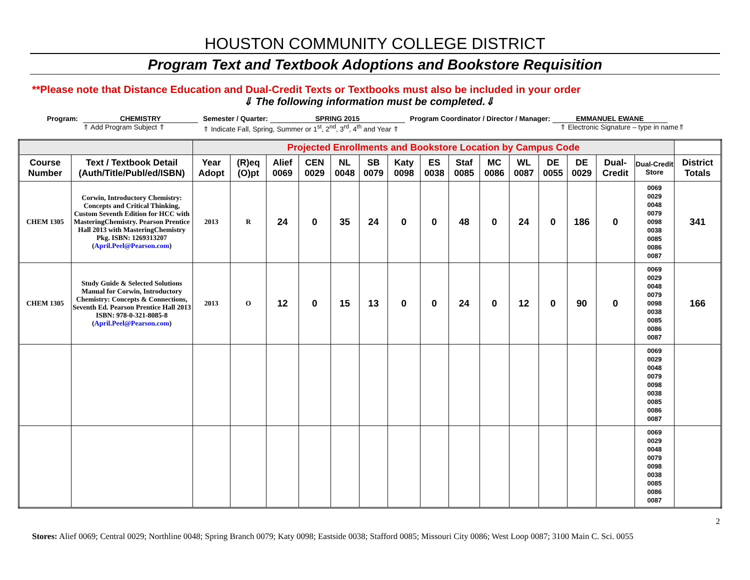HOUSTON COMMUNITY COLLEGE DISTRICT
Program Text and Textbook Adoptions and Bookstore Requisition
**Please note that Distance Education and Dual-Credit Texts or Textbooks must also be included in your order
⇓ The following information must be completed.⇓
Program: CHEMISTRY
⇑ Add Program Subject ⇑
Semester / Quarter: SPRING 2015
⇑ Indicate Fall, Spring, Summer or 1<sup>st</sup>, 2<sup>nd</sup>, 3<sup>rd</sup>, 4<sup>th</sup> and Year ⇑
Program Coordinator / Director / Manager: EMMANUEL EWANE
⇑ Electronic Signature – type in name⇑
| | | Projected Enrollments and Bookstore Location by Campus Code | | | | | | | | | | | | | | | |
| Course Number | Text / Textbook Detail (Auth/Title/Publ/ed/ISBN) | Year Adopt | (R)eq (O)pt | Alief 0069 | CEN 0029 | NL 0048 | SB 0079 | Katy 0098 | ES 0038 | Staf 0085 | MC 0086 | WL 0087 | DE 0055 | DE 0029 | Dual-Credit | Dual-Credit Store | District Totals |
| CHEM 1305 | Corwin, Introductory Chemistry: Concepts and Critical Thinking, Custom Seventh Edition for HCC with MasteringChemistry. Pearson Prentice Hall 2013 with MasteringChemistry Pkg. ISBN: 1269313207 ( April.Peel@Pearson.com ) | 2013 | R | 24 | 0 | 35 | 24 | 0 | 0 | 48 | 0 | 24 | 0 | 186 | 0 | 0069 0029 0048 0079 0098 0038 0085 0086 0087 | 341 |
| CHEM 1305 | Study Guide & Selected Solutions Manual for Corwin, Introductory Chemistry: Concepts & Connections, Seventh Ed. Pearson Prentice Hall 2013 ISBN: 978-0-321-8085-8 ( April.Peel@Pearson.com ) | 2013 | O | 12 | 0 | 15 | 13 | 0 | 0 | 24 | 0 | 12 | 0 | 90 | 0 | 0069 0029 0048 0079 0098 0038 0085 0086 0087 | 166 |
| | | | | | | | | | | | | | | | | 0069 0029 0048 0079 0098 0038 0085 0086 0087 | |
| | | | | | | | | | | | | | | | | 0069 0029 0048 0079 0098 0038 0085 0086 0087 | |
2
Stores: Alief 0069; Central 0029; Northline 0048; Spring Branch 0079; Katy 0098; Eastside 0038; Stafford 0085; Missouri City 0086; West Loop 0087; 3100 Main C. Sci. 0055